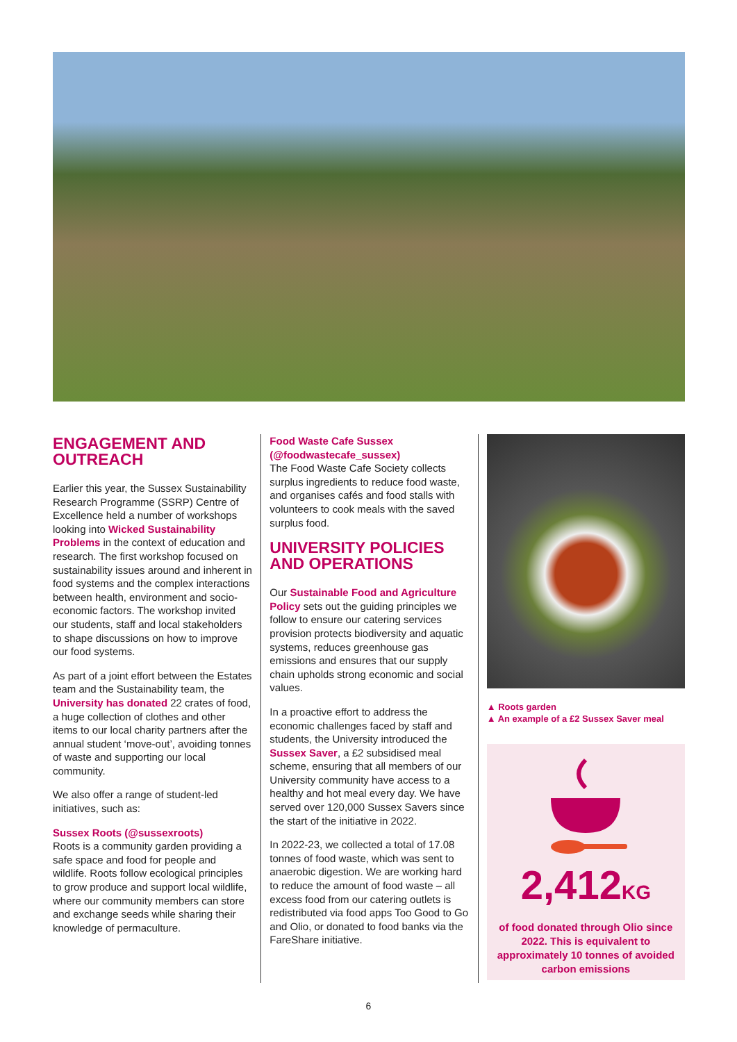ENGAGEMENT AND OUTREACH
Earlier this year, the Sussex Sustainability Research Programme (SSRP) Centre of Excellence held a number of workshops looking into Wicked Sustainability Problems in the context of education and research. The first workshop focused on sustainability issues around and inherent in food systems and the complex interactions between health, environment and socio-economic factors. The workshop invited our students, staff and local stakeholders to shape discussions on how to improve our food systems.
As part of a joint effort between the Estates team and the Sustainability team, the University has donated 22 crates of food, a huge collection of clothes and other items to our local charity partners after the annual student ‘move-out’, avoiding tonnes of waste and supporting our local community.
We also offer a range of student-led initiatives, such as:
Sussex Roots (@sussexroots)
Roots is a community garden providing a safe space and food for people and wildlife. Roots follow ecological principles to grow produce and support local wildlife, where our community members can store and exchange seeds while sharing their knowledge of permaculture.
Food Waste Cafe Sussex (@foodwastecafe_sussex)
The Food Waste Cafe Society collects surplus ingredients to reduce food waste, and organises cafés and food stalls with volunteers to cook meals with the saved surplus food.
UNIVERSITY POLICIES AND OPERATIONS
Our Sustainable Food and Agriculture Policy sets out the guiding principles we follow to ensure our catering services provision protects biodiversity and aquatic systems, reduces greenhouse gas emissions and ensures that our supply chain upholds strong economic and social values.
In a proactive effort to address the economic challenges faced by staff and students, the University introduced the Sussex Saver, a £2 subsidised meal scheme, ensuring that all members of our University community have access to a healthy and hot meal every day. We have served over 120,000 Sussex Savers since the start of the initiative in 2022.
In 2022-23, we collected a total of 17.08 tonnes of food waste, which was sent to anaerobic digestion. We are working hard to reduce the amount of food waste – all excess food from our catering outlets is redistributed via food apps Too Good to Go and Olio, or donated to food banks via the FareShare initiative.
▲ Roots garden
▲ An example of a £2 Sussex Saver meal
2,412KG
of food donated through Olio since 2022. This is equivalent to approximately 10 tonnes of avoided carbon emissions
6